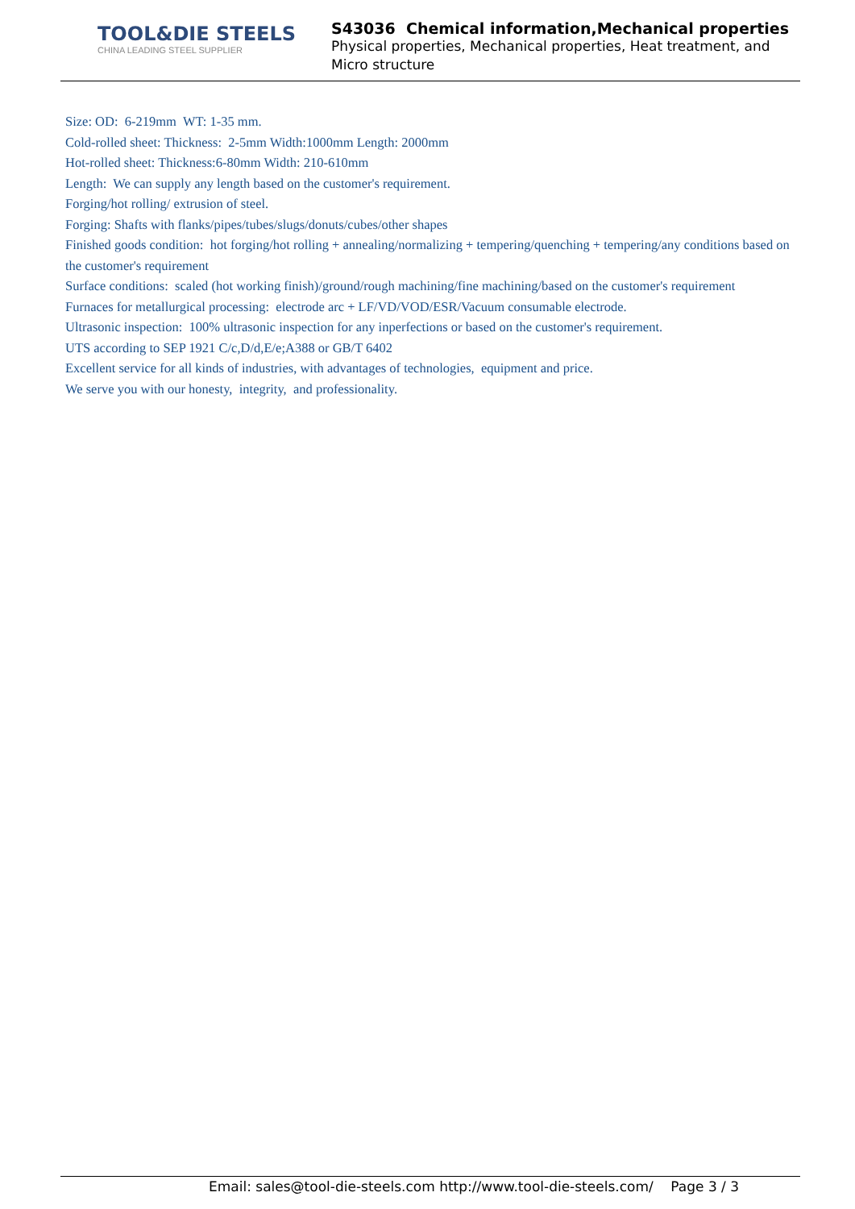TOOL&DIE STEELS
CHINA LEADING STEEL SUPPLIER
S43036 Chemical information,Mechanical properties
Physical properties, Mechanical properties, Heat treatment, and Micro structure
Size: OD: 6-219mm WT: 1-35 mm.
Cold-rolled sheet: Thickness: 2-5mm Width:1000mm Length: 2000mm
Hot-rolled sheet: Thickness:6-80mm Width: 210-610mm
Length: We can supply any length based on the customer's requirement.
Forging/hot rolling/ extrusion of steel.
Forging: Shafts with flanks/pipes/tubes/slugs/donuts/cubes/other shapes
Finished goods condition: hot forging/hot rolling + annealing/normalizing + tempering/quenching + tempering/any conditions based on the customer's requirement
Surface conditions: scaled (hot working finish)/ground/rough machining/fine machining/based on the customer's requirement
Furnaces for metallurgical processing: electrode arc + LF/VD/VOD/ESR/Vacuum consumable electrode.
Ultrasonic inspection: 100% ultrasonic inspection for any inperfections or based on the customer's requirement.
UTS according to SEP 1921 C/c,D/d,E/e;A388 or GB/T 6402
Excellent service for all kinds of industries, with advantages of technologies, equipment and price.
We serve you with our honesty, integrity, and professionality.
Email: sales@tool-die-steels.com http://www.tool-die-steels.com/ Page 3 / 3